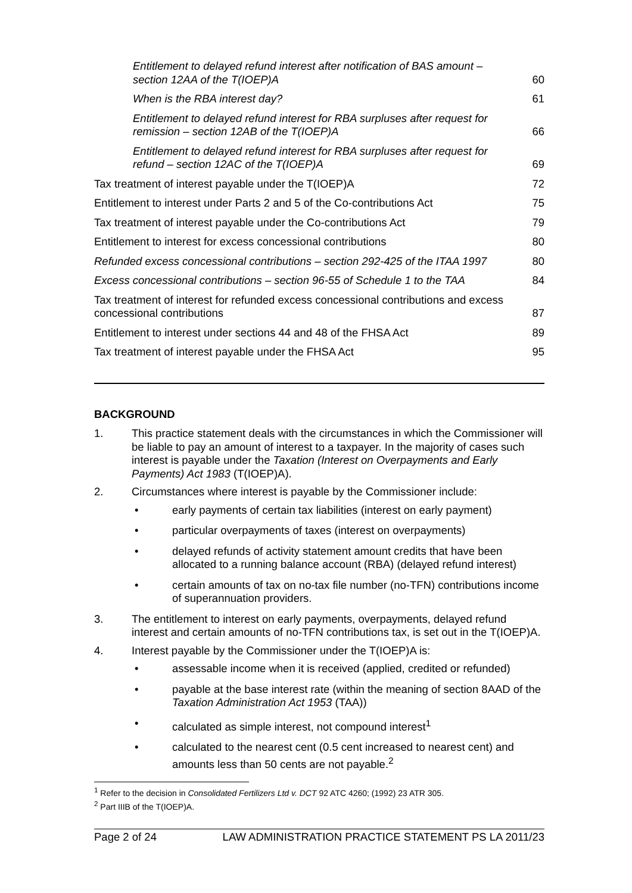Entitlement to delayed refund interest after notification of BAS amount – section 12AA of the T(IOEP)A 60
When is the RBA interest day? 61
Entitlement to delayed refund interest for RBA surpluses after request for remission – section 12AB of the T(IOEP)A 66
Entitlement to delayed refund interest for RBA surpluses after request for refund – section 12AC of the T(IOEP)A 69
Tax treatment of interest payable under the T(IOEP)A 72
Entitlement to interest under Parts 2 and 5 of the Co-contributions Act 75
Tax treatment of interest payable under the Co-contributions Act 79
Entitlement to interest for excess concessional contributions 80
Refunded excess concessional contributions – section 292-425 of the ITAA 1997 80
Excess concessional contributions – section 96-55 of Schedule 1 to the TAA 84
Tax treatment of interest for refunded excess concessional contributions and excess concessional contributions 87
Entitlement to interest under sections 44 and 48 of the FHSA Act 89
Tax treatment of interest payable under the FHSA Act 95
BACKGROUND
1. This practice statement deals with the circumstances in which the Commissioner will be liable to pay an amount of interest to a taxpayer. In the majority of cases such interest is payable under the Taxation (Interest on Overpayments and Early Payments) Act 1983 (T(IOEP)A).
2. Circumstances where interest is payable by the Commissioner include:
• early payments of certain tax liabilities (interest on early payment)
• particular overpayments of taxes (interest on overpayments)
• delayed refunds of activity statement amount credits that have been allocated to a running balance account (RBA) (delayed refund interest)
• certain amounts of tax on no-tax file number (no-TFN) contributions income of superannuation providers.
3. The entitlement to interest on early payments, overpayments, delayed refund interest and certain amounts of no-TFN contributions tax, is set out in the T(IOEP)A.
4. Interest payable by the Commissioner under the T(IOEP)A is:
• assessable income when it is received (applied, credited or refunded)
• payable at the base interest rate (within the meaning of section 8AAD of the Taxation Administration Act 1953 (TAA))
• calculated as simple interest, not compound interest<sup>1</sup>
• calculated to the nearest cent (0.5 cent increased to nearest cent) and amounts less than 50 cents are not payable.<sup>2</sup>
<sup>1</sup> Refer to the decision in Consolidated Fertilizers Ltd v. DCT 92 ATC 4260; (1992) 23 ATR 305.
<sup>2</sup> Part IIIB of the T(IOEP)A.
Page 2 of 24 LAW ADMINISTRATION PRACTICE STATEMENT PS LA 2011/23